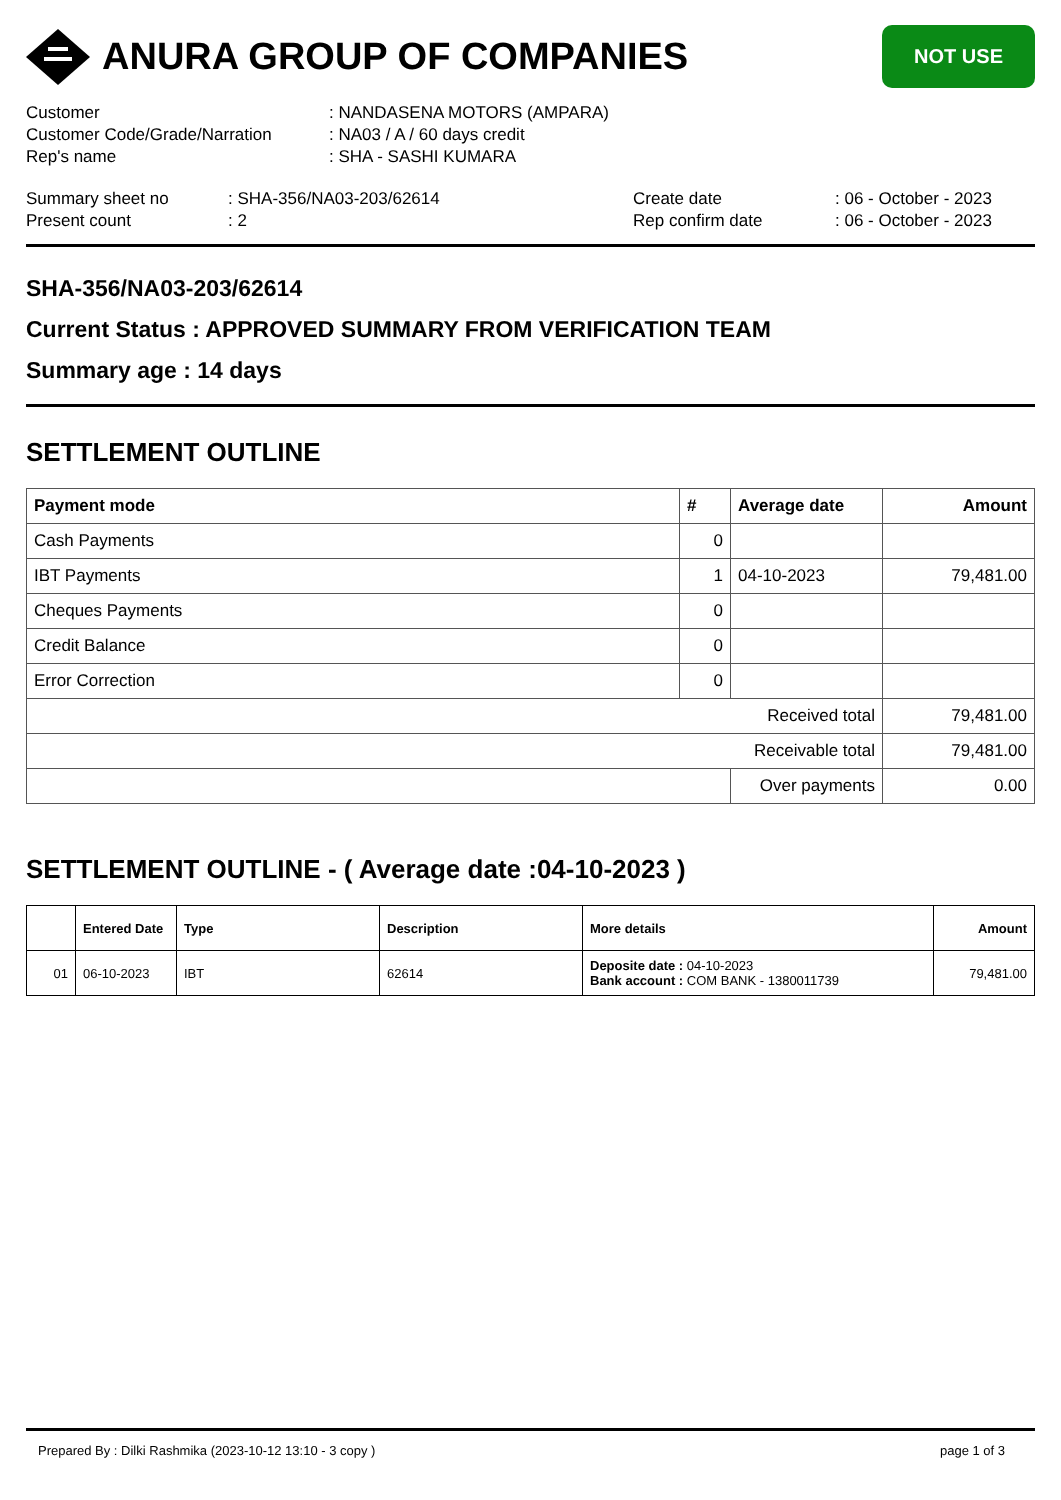ANURA GROUP OF COMPANIES
NOT USE
| Customer | : NANDASENA MOTORS (AMPARA) |
| Customer Code/Grade/Narration | : NA03 / A / 60 days credit |
| Rep's name | : SHA - SASHI KUMARA |
| Summary sheet no | : SHA-356/NA03-203/62614 | Create date | : 06 - October - 2023 |
| Present count | : 2 | Rep confirm date | : 06 - October - 2023 |
SHA-356/NA03-203/62614
Current Status : APPROVED SUMMARY FROM VERIFICATION TEAM
Summary age : 14 days
SETTLEMENT OUTLINE
| Payment mode | # | Average date | Amount |
| --- | --- | --- | --- |
| Cash Payments | 0 | | |
| IBT Payments | 1 | 04-10-2023 | 79,481.00 |
| Cheques Payments | 0 | | |
| Credit Balance | 0 | | |
| Error Correction | 0 | | |
| Received total | | | 79,481.00 |
| Receivable total | | | 79,481.00 |
| | | Over payments | 0.00 |
SETTLEMENT OUTLINE - ( Average date :04-10-2023 )
| | Entered Date | Type | Description | More details | Amount |
| --- | --- | --- | --- | --- | --- |
| 01 | 06-10-2023 | IBT | 62614 | Deposite date : 04-10-2023 Bank account : COM BANK - 1380011739 | 79,481.00 |
Prepared By : Dilki Rashmika (2023-10-12 13:10 - 3 copy ) page 1 of 3